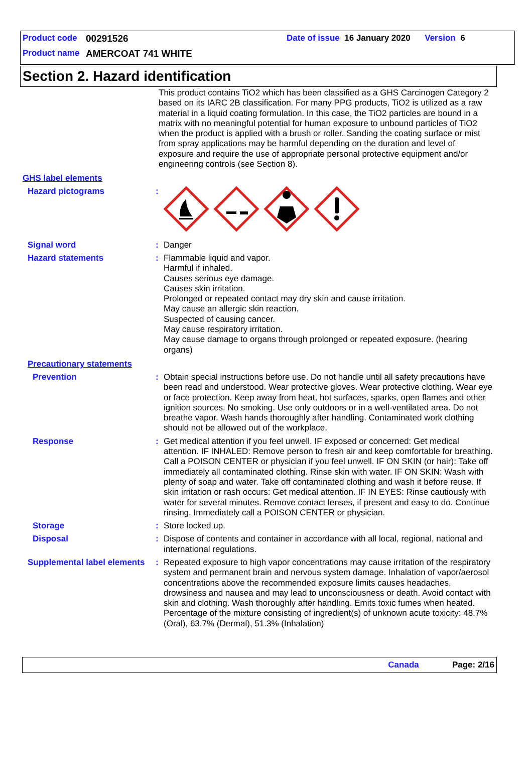Product code 00291526 Date of issue 16 January 2020 Version 6
Product name AMERCOAT 741 WHITE
Section 2. Hazard identification
This product contains TiO2 which has been classified as a GHS Carcinogen Category 2 based on its IARC 2B classification. For many PPG products, TiO2 is utilized as a raw material in a liquid coating formulation. In this case, the TiO2 particles are bound in a matrix with no meaningful potential for human exposure to unbound particles of TiO2 when the product is applied with a brush or roller. Sanding the coating surface or mist from spray applications may be harmful depending on the duration and level of exposure and require the use of appropriate personal protective equipment and/or engineering controls (see Section 8).
GHS label elements
Hazard pictograms :
Signal word :
Danger
Hazard statements :
Flammable liquid and vapor.
Harmful if inhaled.
Causes serious eye damage.
Causes skin irritation.
Prolonged or repeated contact may dry skin and cause irritation.
May cause an allergic skin reaction.
Suspected of causing cancer.
May cause respiratory irritation.
May cause damage to organs through prolonged or repeated exposure. (hearing organs)
Precautionary statements
Prevention :
Obtain special instructions before use. Do not handle until all safety precautions have been read and understood. Wear protective gloves. Wear protective clothing. Wear eye or face protection. Keep away from heat, hot surfaces, sparks, open flames and other ignition sources. No smoking. Use only outdoors or in a well-ventilated area. Do not breathe vapor. Wash hands thoroughly after handling. Contaminated work clothing should not be allowed out of the workplace.
Response :
Get medical attention if you feel unwell. IF exposed or concerned: Get medical attention. IF INHALED: Remove person to fresh air and keep comfortable for breathing. Call a POISON CENTER or physician if you feel unwell. IF ON SKIN (or hair): Take off immediately all contaminated clothing. Rinse skin with water. IF ON SKIN: Wash with plenty of soap and water. Take off contaminated clothing and wash it before reuse. If skin irritation or rash occurs: Get medical attention. IF IN EYES: Rinse cautiously with water for several minutes. Remove contact lenses, if present and easy to do. Continue rinsing. Immediately call a POISON CENTER or physician.
Storage :
Store locked up.
Disposal :
Dispose of contents and container in accordance with all local, regional, national and international regulations.
Supplemental label elements
:
Repeated exposure to high vapor concentrations may cause irritation of the respiratory system and permanent brain and nervous system damage. Inhalation of vapor/aerosol concentrations above the recommended exposure limits causes headaches, drowsiness and nausea and may lead to unconsciousness or death. Avoid contact with skin and clothing. Wash thoroughly after handling. Emits toxic fumes when heated.
Percentage of the mixture consisting of ingredient(s) of unknown acute toxicity: 48.7% (Oral), 63.7% (Dermal), 51.3% (Inhalation)
Canada Page: 2/16